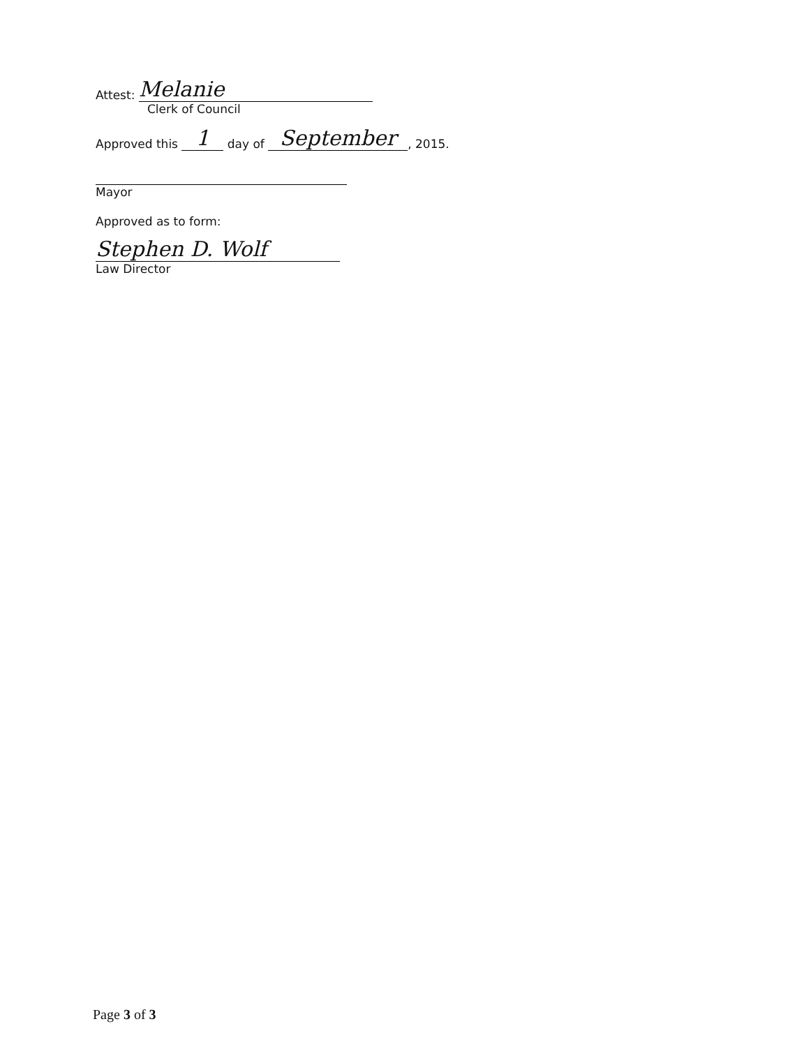Attest: Melanie
Clerk of Council
Approved this 1 day of September, 2015.
Mayor
Approved as to form:
Stephen D. Wolf
Law Director
Page 3 of 3